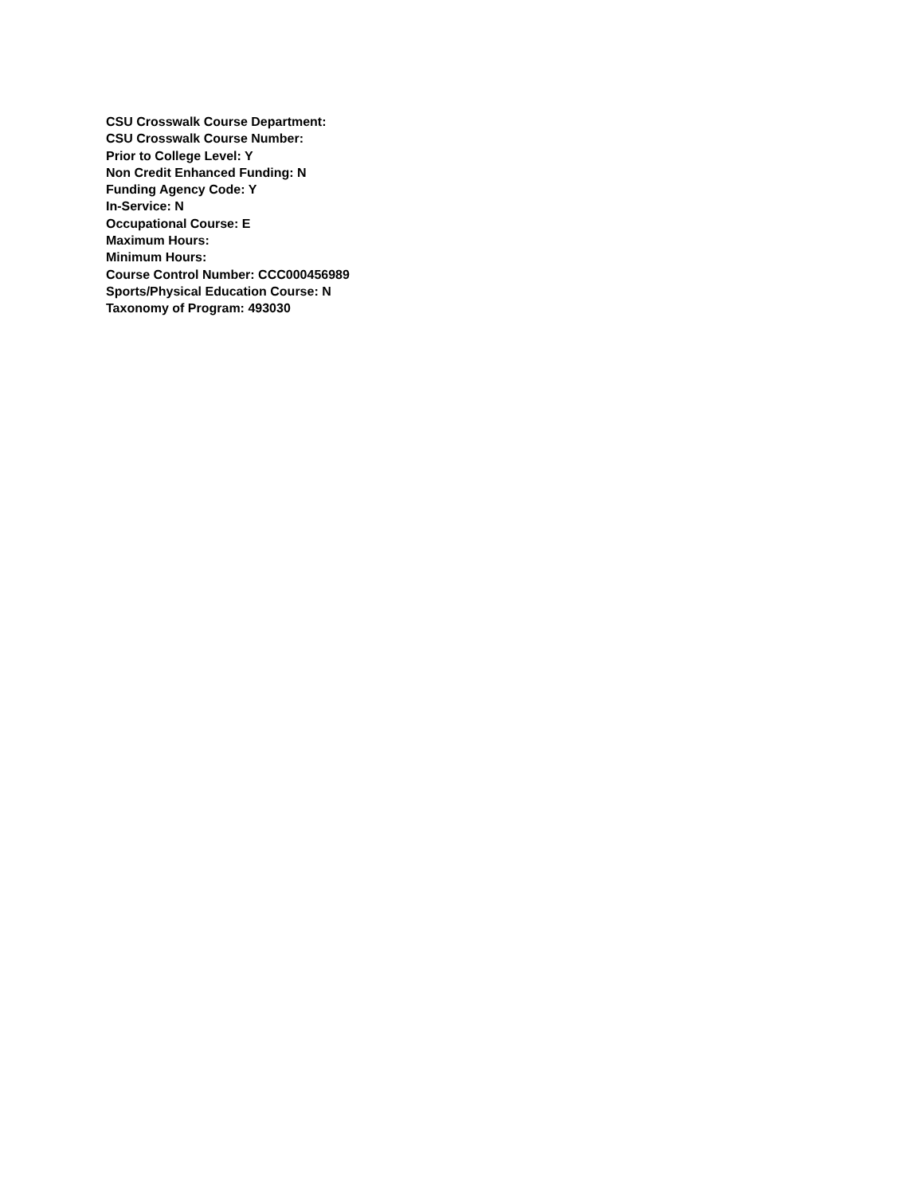CSU Crosswalk Course Department:
CSU Crosswalk Course Number:
Prior to College Level: Y
Non Credit Enhanced Funding: N
Funding Agency Code: Y
In-Service: N
Occupational Course: E
Maximum Hours:
Minimum Hours:
Course Control Number: CCC000456989
Sports/Physical Education Course: N
Taxonomy of Program: 493030